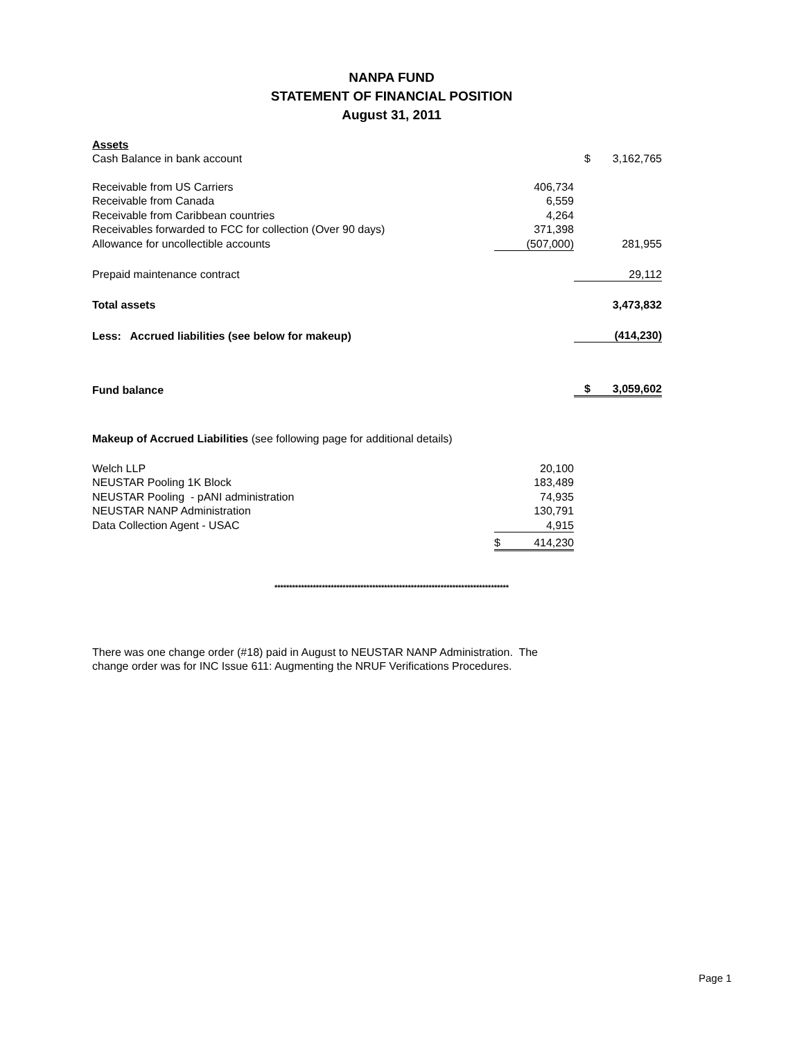NANPA FUND
STATEMENT OF FINANCIAL POSITION
August 31, 2011
| Assets | | | |
| Cash Balance in bank account | | $ | 3,162,765 |
| Receivable from US Carriers | 406,734 | | |
| Receivable from Canada | 6,559 | | |
| Receivable from Caribbean countries | 4,264 | | |
| Receivables forwarded to FCC for collection (Over 90 days) | 371,398 | | |
| Allowance for uncollectible accounts | (507,000) | | 281,955 |
| Prepaid maintenance contract | | | 29,112 |
| Total assets | | | 3,473,832 |
| Less: Accrued liabilities (see below for makeup) | | | (414,230) |
| Fund balance | | $ | 3,059,602 |
| Makeup of Accrued Liabilities (see following page for additional details) | | | |
| Welch LLP | 20,100 | | |
| NEUSTAR Pooling 1K Block | 183,489 | | |
| NEUSTAR Pooling - pANI administration | 74,935 | | |
| NEUSTAR NANP Administration | 130,791 | | |
| Data Collection Agent - USAC | 4,915 | | |
| | $ 414,230 | | |
*******************************************************************************
There was one change order (#18) paid in August to NEUSTAR NANP Administration. The
change order was for INC Issue 611: Augmenting the NRUF Verifications Procedures.
Page 1